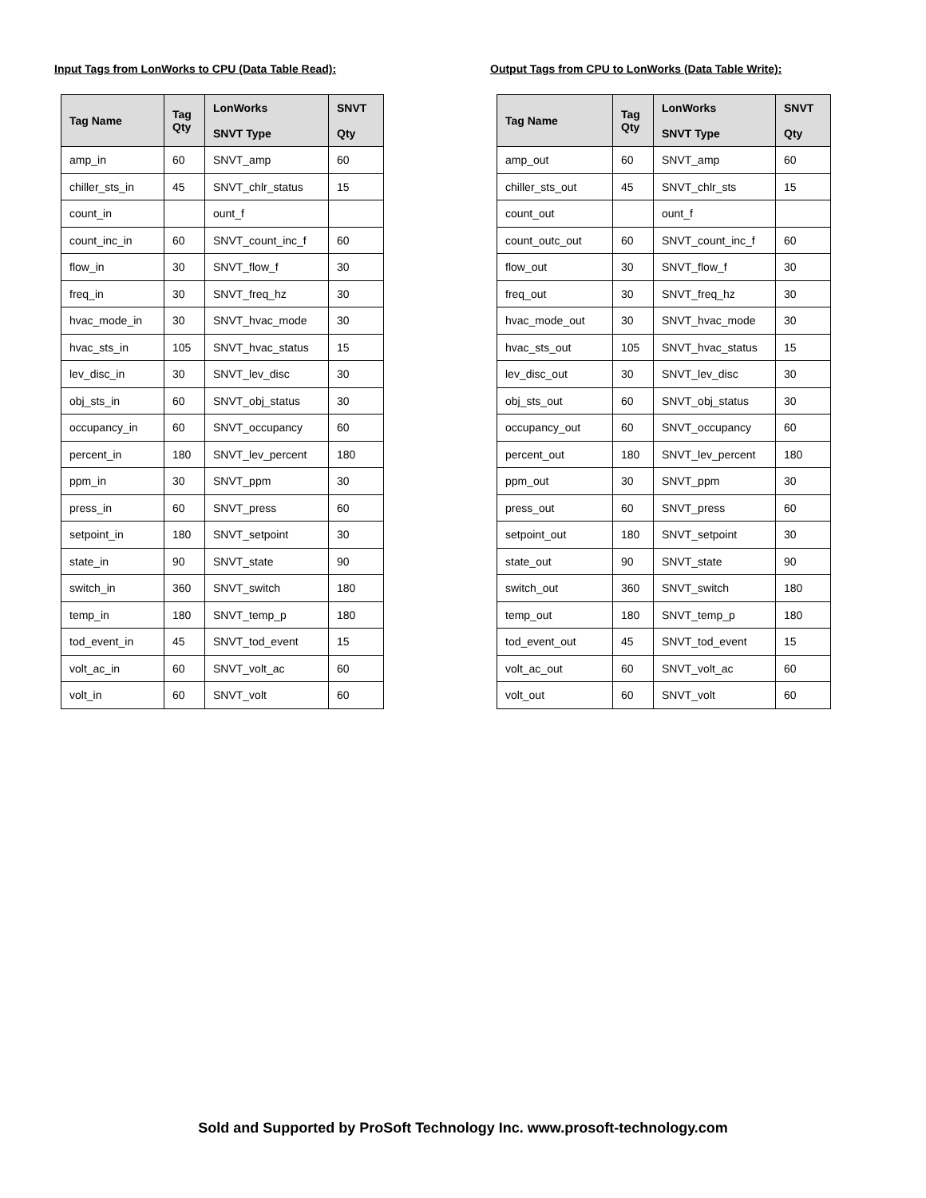Input Tags from LonWorks to CPU (Data Table Read):
| Tag Name | Tag Qty | LonWorks SNVT Type | SNVT Qty |
| --- | --- | --- | --- |
| amp_in | 60 | SNVT_amp | 60 |
| chiller_sts_in | 45 | SNVT_chlr_status | 15 |
| count_in | | ount_f | |
| count_inc_in | 60 | SNVT_count_inc_f | 60 |
| flow_in | 30 | SNVT_flow_f | 30 |
| freq_in | 30 | SNVT_freq_hz | 30 |
| hvac_mode_in | 30 | SNVT_hvac_mode | 30 |
| hvac_sts_in | 105 | SNVT_hvac_status | 15 |
| lev_disc_in | 30 | SNVT_lev_disc | 30 |
| obj_sts_in | 60 | SNVT_obj_status | 30 |
| occupancy_in | 60 | SNVT_occupancy | 60 |
| percent_in | 180 | SNVT_lev_percent | 180 |
| ppm_in | 30 | SNVT_ppm | 30 |
| press_in | 60 | SNVT_press | 60 |
| setpoint_in | 180 | SNVT_setpoint | 30 |
| state_in | 90 | SNVT_state | 90 |
| switch_in | 360 | SNVT_switch | 180 |
| temp_in | 180 | SNVT_temp_p | 180 |
| tod_event_in | 45 | SNVT_tod_event | 15 |
| volt_ac_in | 60 | SNVT_volt_ac | 60 |
| volt_in | 60 | SNVT_volt | 60 |
Output Tags from CPU to LonWorks (Data Table Write):
| Tag Name | Tag Qty | LonWorks SNVT Type | SNVT Qty |
| --- | --- | --- | --- |
| amp_out | 60 | SNVT_amp | 60 |
| chiller_sts_out | 45 | SNVT_chlr_sts | 15 |
| count_out | | ount_f | |
| count_outc_out | 60 | SNVT_count_inc_f | 60 |
| flow_out | 30 | SNVT_flow_f | 30 |
| freq_out | 30 | SNVT_freq_hz | 30 |
| hvac_mode_out | 30 | SNVT_hvac_mode | 30 |
| hvac_sts_out | 105 | SNVT_hvac_status | 15 |
| lev_disc_out | 30 | SNVT_lev_disc | 30 |
| obj_sts_out | 60 | SNVT_obj_status | 30 |
| occupancy_out | 60 | SNVT_occupancy | 60 |
| percent_out | 180 | SNVT_lev_percent | 180 |
| ppm_out | 30 | SNVT_ppm | 30 |
| press_out | 60 | SNVT_press | 60 |
| setpoint_out | 180 | SNVT_setpoint | 30 |
| state_out | 90 | SNVT_state | 90 |
| switch_out | 360 | SNVT_switch | 180 |
| temp_out | 180 | SNVT_temp_p | 180 |
| tod_event_out | 45 | SNVT_tod_event | 15 |
| volt_ac_out | 60 | SNVT_volt_ac | 60 |
| volt_out | 60 | SNVT_volt | 60 |
Sold and Supported by ProSoft Technology Inc. www.prosoft-technology.com